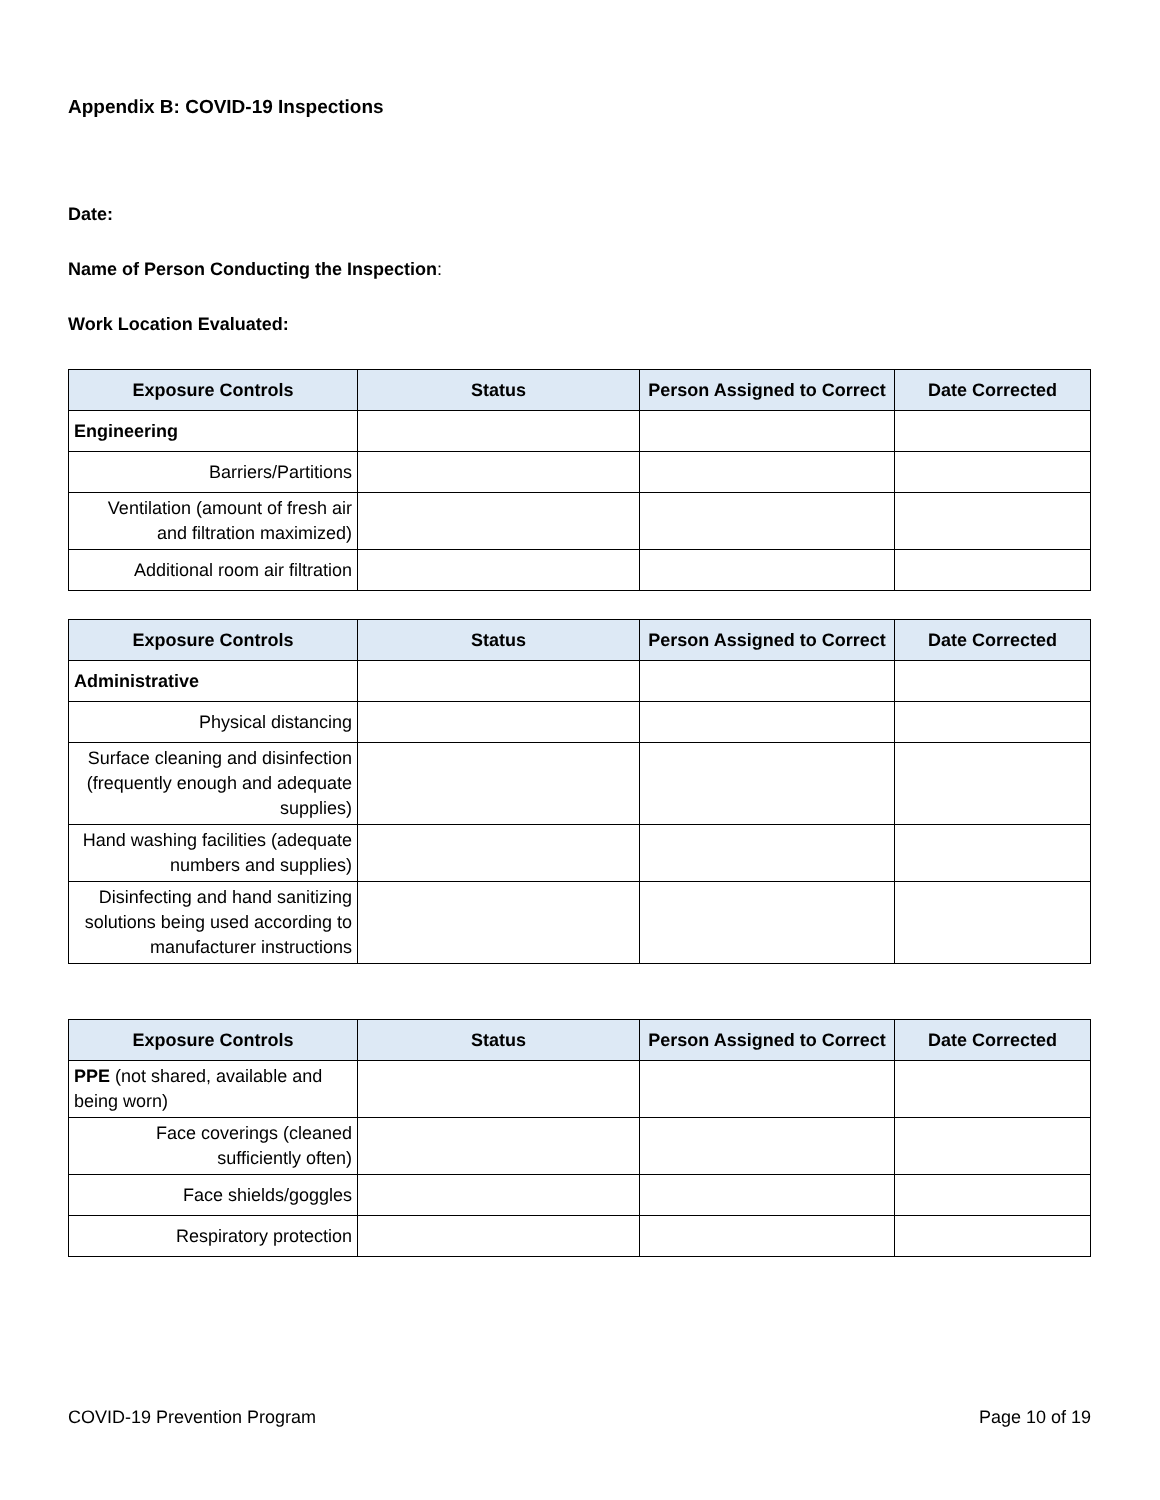Appendix B: COVID-19 Inspections
Date:
Name of Person Conducting the Inspection:
Work Location Evaluated:
| Exposure Controls | Status | Person Assigned to Correct | Date Corrected |
| --- | --- | --- | --- |
| Engineering | | | |
| Barriers/Partitions | | | |
| Ventilation (amount of fresh air and filtration maximized) | | | |
| Additional room air filtration | | | |
| Exposure Controls | Status | Person Assigned to Correct | Date Corrected |
| --- | --- | --- | --- |
| Administrative | | | |
| Physical distancing | | | |
| Surface cleaning and disinfection (frequently enough and adequate supplies) | | | |
| Hand washing facilities (adequate numbers and supplies) | | | |
| Disinfecting and hand sanitizing solutions being used according to manufacturer instructions | | | |
| Exposure Controls | Status | Person Assigned to Correct | Date Corrected |
| --- | --- | --- | --- |
| PPE (not shared, available and being worn) | | | |
| Face coverings (cleaned sufficiently often) | | | |
| Face shields/goggles | | | |
| Respiratory protection | | | |
COVID-19 Prevention Program Page 10 of 19